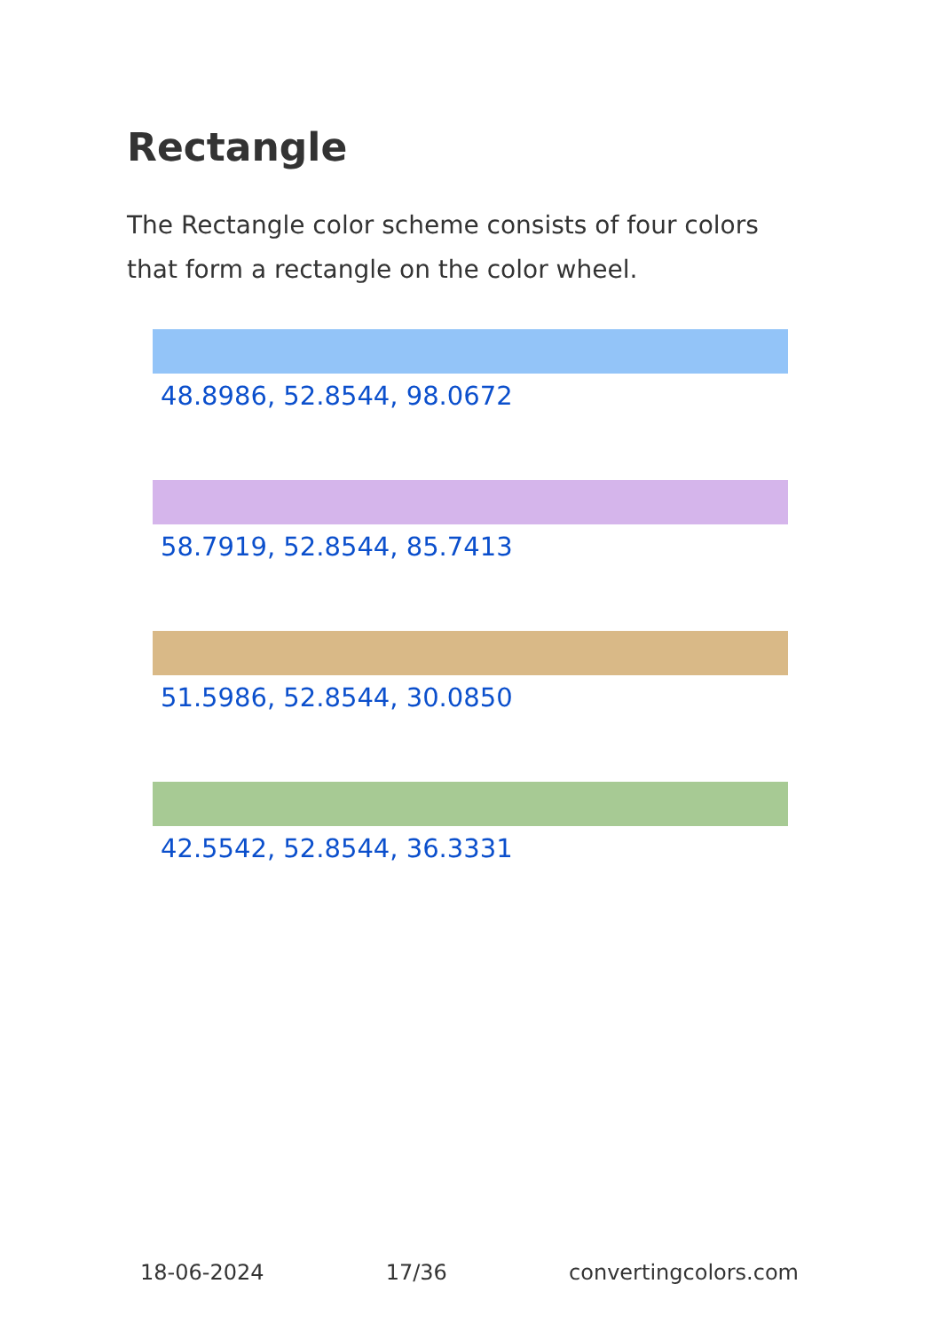Rectangle
The Rectangle color scheme consists of four colors that form a rectangle on the color wheel.
48.8986, 52.8544, 98.0672
58.7919, 52.8544, 85.7413
51.5986, 52.8544, 30.0850
42.5542, 52.8544, 36.3331
18-06-2024 17/36 convertingcolors.com